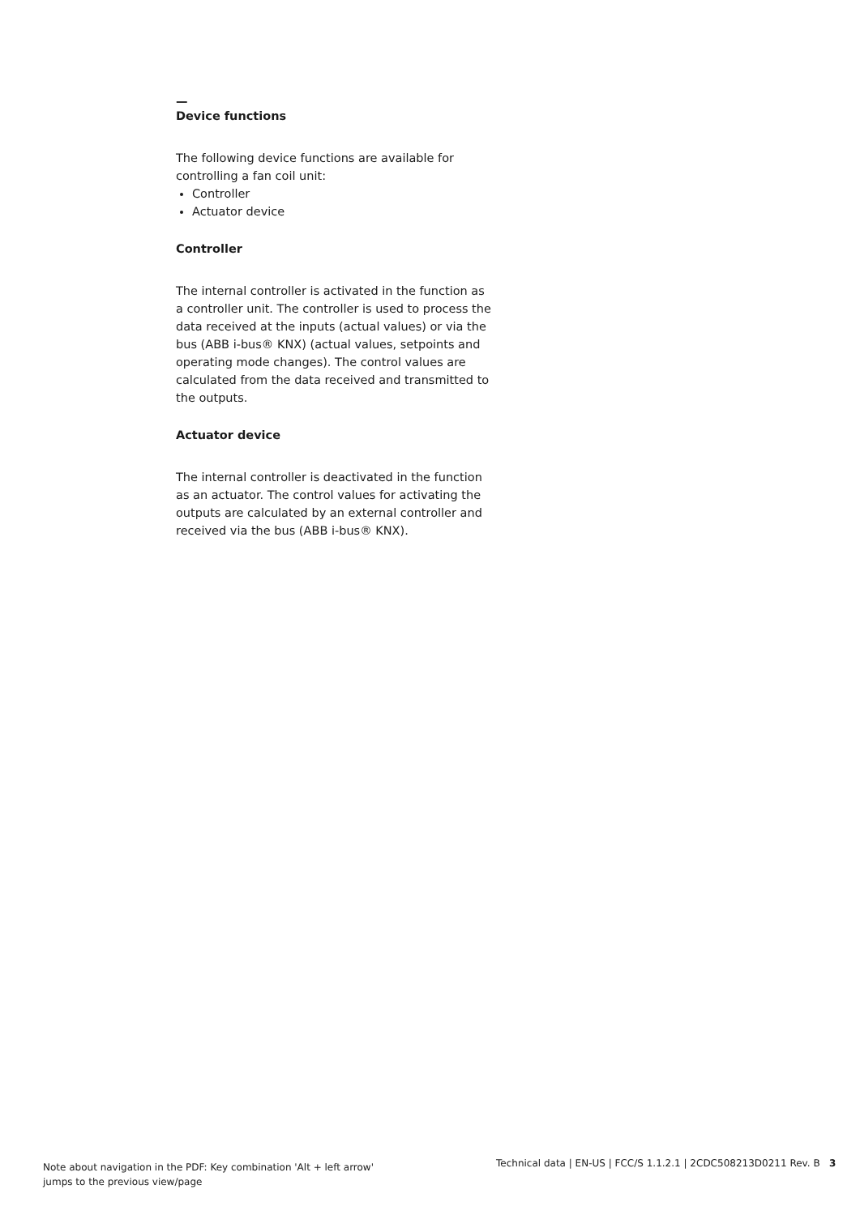—
Device functions
The following device functions are available for controlling a fan coil unit:
Controller
Actuator device
Controller
The internal controller is activated in the function as a controller unit. The controller is used to process the data received at the inputs (actual values) or via the bus (ABB i-bus® KNX) (actual values, setpoints and operating mode changes). The control values are calculated from the data received and transmitted to the outputs.
Actuator device
The internal controller is deactivated in the function as an actuator. The control values for activating the outputs are calculated by an external controller and received via the bus (ABB i-bus® KNX).
Note about navigation in the PDF: Key combination 'Alt + left arrow'
jumps to the previous view/page
Technical data | EN-US | FCC/S 1.1.2.1 | 2CDC508213D0211 Rev. B 3